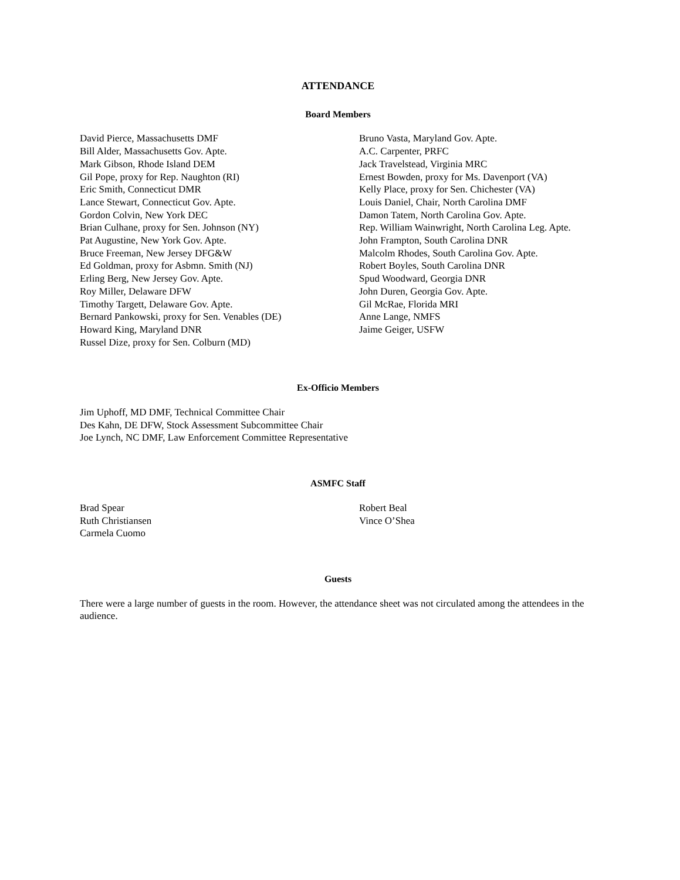ATTENDANCE
Board Members
David Pierce, Massachusetts DMF
Bill Alder, Massachusetts Gov. Apte.
Mark Gibson, Rhode Island DEM
Gil Pope, proxy for Rep. Naughton (RI)
Eric Smith, Connecticut DMR
Lance Stewart, Connecticut Gov. Apte.
Gordon Colvin, New York DEC
Brian Culhane, proxy for Sen. Johnson (NY)
Pat Augustine, New York Gov. Apte.
Bruce Freeman, New Jersey DFG&W
Ed Goldman, proxy for Asbmn. Smith (NJ)
Erling Berg, New Jersey Gov. Apte.
Roy Miller, Delaware DFW
Timothy Targett, Delaware Gov. Apte.
Bernard Pankowski, proxy for Sen. Venables (DE)
Howard King, Maryland DNR
Russel Dize, proxy for Sen. Colburn (MD)
Bruno Vasta, Maryland Gov. Apte.
A.C. Carpenter, PRFC
Jack Travelstead, Virginia MRC
Ernest Bowden, proxy for Ms. Davenport (VA)
Kelly Place, proxy for Sen. Chichester (VA)
Louis Daniel, Chair, North Carolina DMF
Damon Tatem, North Carolina Gov. Apte.
Rep. William Wainwright, North Carolina Leg. Apte.
John Frampton, South Carolina DNR
Malcolm Rhodes, South Carolina Gov. Apte.
Robert Boyles, South Carolina DNR
Spud Woodward, Georgia DNR
John Duren, Georgia Gov. Apte.
Gil McRae, Florida MRI
Anne Lange, NMFS
Jaime Geiger, USFW
Ex-Officio Members
Jim Uphoff, MD DMF, Technical Committee Chair
Des Kahn, DE DFW, Stock Assessment Subcommittee Chair
Joe Lynch, NC DMF, Law Enforcement Committee Representative
ASMFC Staff
Brad Spear
Ruth Christiansen
Carmela Cuomo
Robert Beal
Vince O’Shea
Guests
There were a large number of guests in the room. However, the attendance sheet was not circulated among the attendees in the audience.